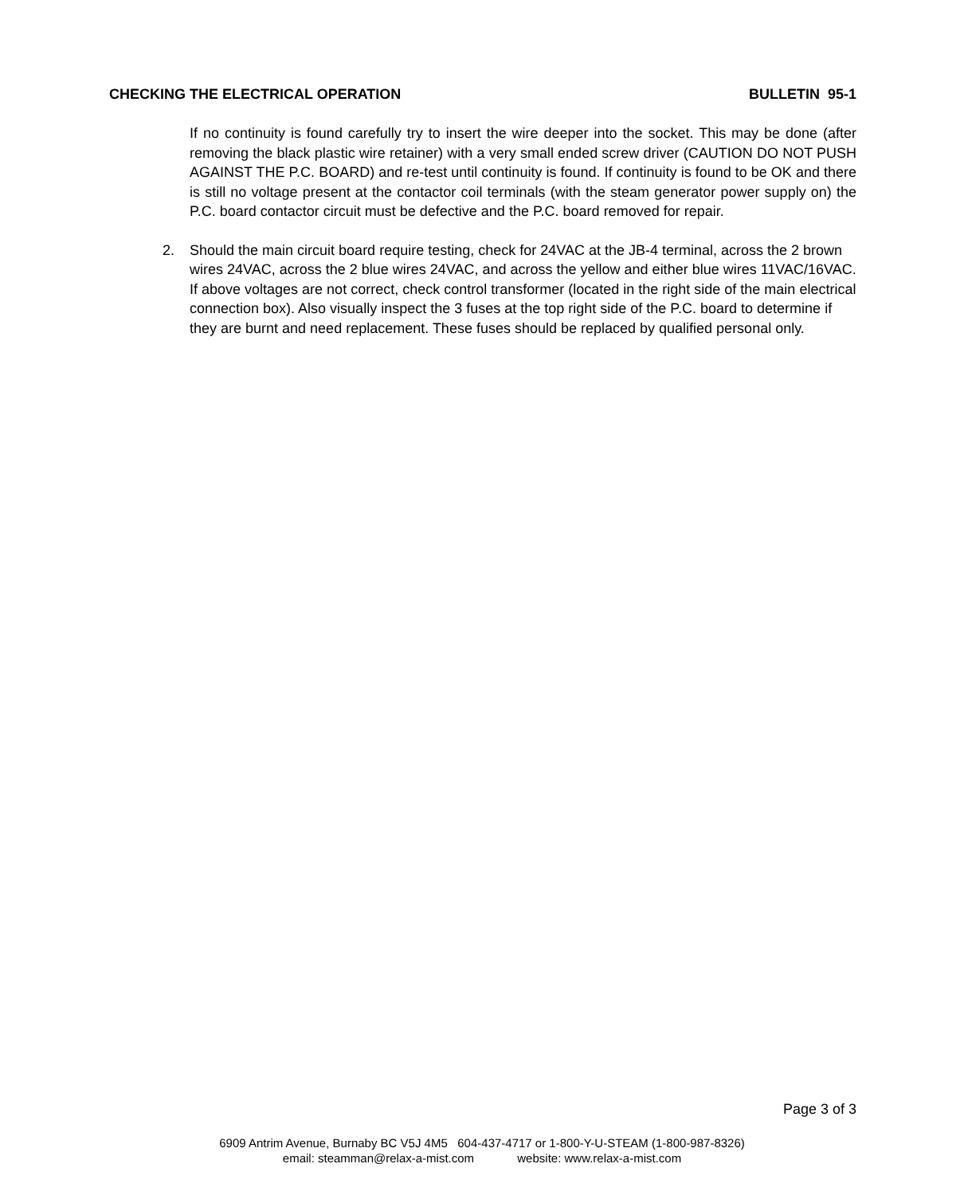CHECKING THE ELECTRICAL OPERATION BULLETIN 95-1
If no continuity is found carefully try to insert the wire deeper into the socket. This may be done (after removing the black plastic wire retainer) with a very small ended screw driver (CAUTION DO NOT PUSH AGAINST THE P.C. BOARD) and re-test until continuity is found. If continuity is found to be OK and there is still no voltage present at the contactor coil terminals (with the steam generator power supply on) the P.C. board contactor circuit must be defective and the P.C. board removed for repair.
2. Should the main circuit board require testing, check for 24VAC at the JB-4 terminal, across the 2 brown wires 24VAC, across the 2 blue wires 24VAC, and across the yellow and either blue wires 11VAC/16VAC. If above voltages are not correct, check control transformer (located in the right side of the main electrical connection box). Also visually inspect the 3 fuses at the top right side of the P.C. board to determine if they are burnt and need replacement. These fuses should be replaced by qualified personal only.
Page 3 of 3
6909 Antrim Avenue, Burnaby BC V5J 4M5 604-437-4717 or 1-800-Y-U-STEAM (1-800-987-8326)
email: steamman@relax-a-mist.com website: www.relax-a-mist.com